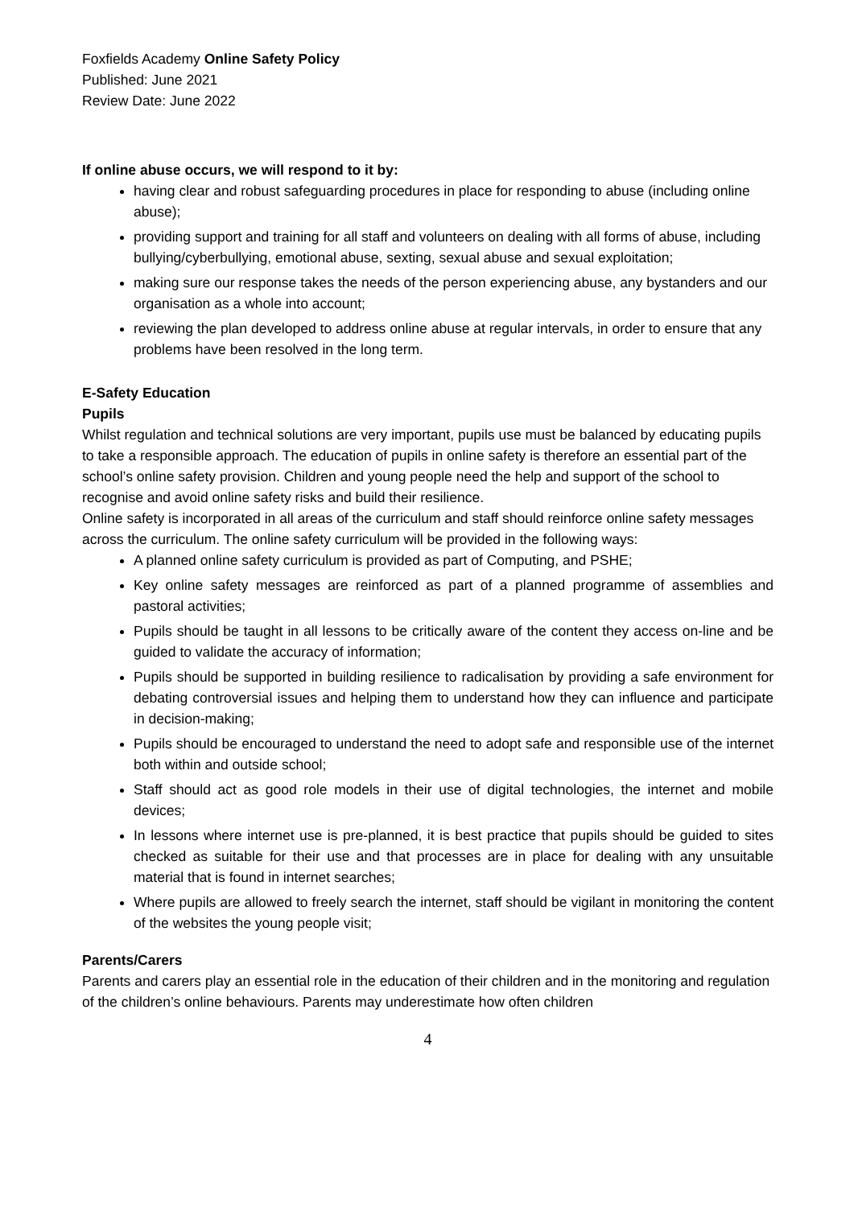Foxfields Academy Online Safety Policy
Published: June 2021
Review Date: June 2022
If online abuse occurs, we will respond to it by:
having clear and robust safeguarding procedures in place for responding to abuse (including online abuse);
providing support and training for all staff and volunteers on dealing with all forms of abuse, including bullying/cyberbullying, emotional abuse, sexting, sexual abuse and sexual exploitation;
making sure our response takes the needs of the person experiencing abuse, any bystanders and our organisation as a whole into account;
reviewing the plan developed to address online abuse at regular intervals, in order to ensure that any problems have been resolved in the long term.
E-Safety Education
Pupils
Whilst regulation and technical solutions are very important, pupils use must be balanced by educating pupils to take a responsible approach. The education of pupils in online safety is therefore an essential part of the school’s online safety provision. Children and young people need the help and support of the school to recognise and avoid online safety risks and build their resilience.
Online safety is incorporated in all areas of the curriculum and staff should reinforce online safety messages across the curriculum. The online safety curriculum will be provided in the following ways:
A planned online safety curriculum is provided as part of Computing, and PSHE;
Key online safety messages are reinforced as part of a planned programme of assemblies and pastoral activities;
Pupils should be taught in all lessons to be critically aware of the content they access on-line and be guided to validate the accuracy of information;
Pupils should be supported in building resilience to radicalisation by providing a safe environment for debating controversial issues and helping them to understand how they can influence and participate in decision-making;
Pupils should be encouraged to understand the need to adopt safe and responsible use of the internet both within and outside school;
Staff should act as good role models in their use of digital technologies, the internet and mobile devices;
In lessons where internet use is pre-planned, it is best practice that pupils should be guided to sites checked as suitable for their use and that processes are in place for dealing with any unsuitable material that is found in internet searches;
Where pupils are allowed to freely search the internet, staff should be vigilant in monitoring the content of the websites the young people visit;
Parents/Carers
Parents and carers play an essential role in the education of their children and in the monitoring and regulation of the children’s online behaviours. Parents may underestimate how often children
4